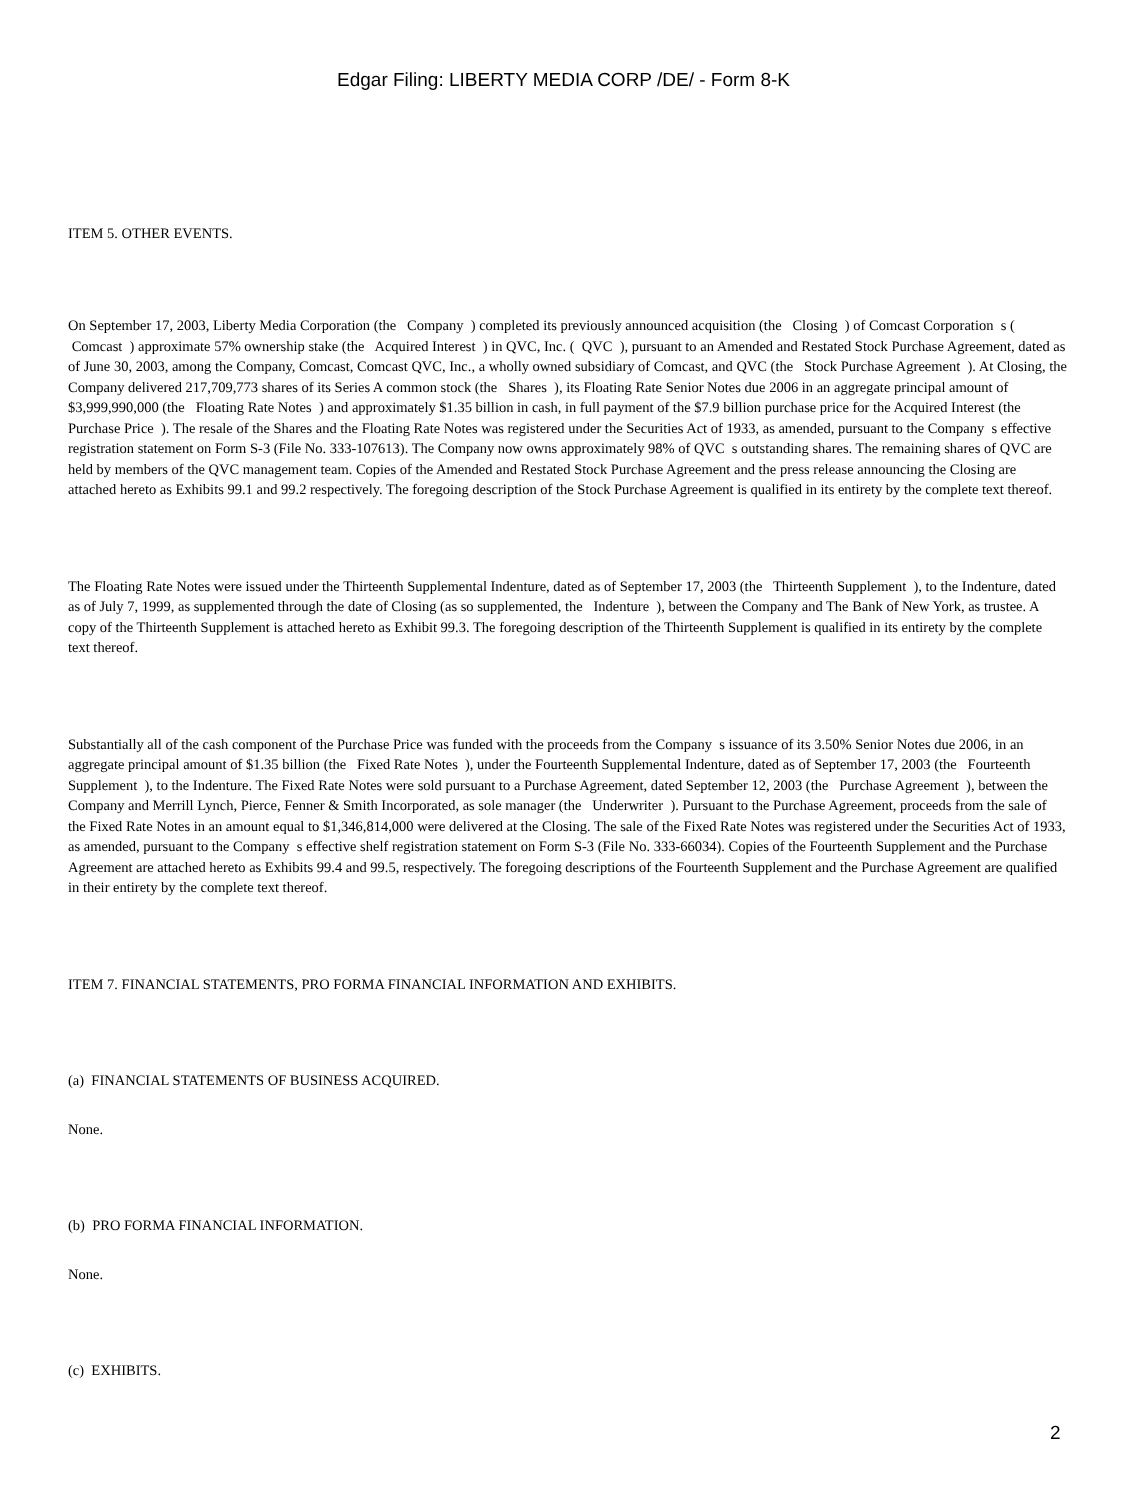Edgar Filing: LIBERTY MEDIA CORP /DE/ - Form 8-K
ITEM 5. OTHER EVENTS.
On September 17, 2003, Liberty Media Corporation (the Company ) completed its previously announced acquisition (the Closing ) of Comcast Corporation s ( Comcast ) approximate 57% ownership stake (the Acquired Interest ) in QVC, Inc. ( QVC ), pursuant to an Amended and Restated Stock Purchase Agreement, dated as of June 30, 2003, among the Company, Comcast, Comcast QVC, Inc., a wholly owned subsidiary of Comcast, and QVC (the Stock Purchase Agreement ). At Closing, the Company delivered 217,709,773 shares of its Series A common stock (the Shares ), its Floating Rate Senior Notes due 2006 in an aggregate principal amount of $3,999,990,000 (the Floating Rate Notes ) and approximately $1.35 billion in cash, in full payment of the $7.9 billion purchase price for the Acquired Interest (the Purchase Price ). The resale of the Shares and the Floating Rate Notes was registered under the Securities Act of 1933, as amended, pursuant to the Company s effective registration statement on Form S-3 (File No. 333-107613). The Company now owns approximately 98% of QVC s outstanding shares. The remaining shares of QVC are held by members of the QVC management team. Copies of the Amended and Restated Stock Purchase Agreement and the press release announcing the Closing are attached hereto as Exhibits 99.1 and 99.2 respectively. The foregoing description of the Stock Purchase Agreement is qualified in its entirety by the complete text thereof.
The Floating Rate Notes were issued under the Thirteenth Supplemental Indenture, dated as of September 17, 2003 (the Thirteenth Supplement ), to the Indenture, dated as of July 7, 1999, as supplemented through the date of Closing (as so supplemented, the Indenture ), between the Company and The Bank of New York, as trustee. A copy of the Thirteenth Supplement is attached hereto as Exhibit 99.3. The foregoing description of the Thirteenth Supplement is qualified in its entirety by the complete text thereof.
Substantially all of the cash component of the Purchase Price was funded with the proceeds from the Company s issuance of its 3.50% Senior Notes due 2006, in an aggregate principal amount of $1.35 billion (the Fixed Rate Notes ), under the Fourteenth Supplemental Indenture, dated as of September 17, 2003 (the Fourteenth Supplement ), to the Indenture. The Fixed Rate Notes were sold pursuant to a Purchase Agreement, dated September 12, 2003 (the Purchase Agreement ), between the Company and Merrill Lynch, Pierce, Fenner & Smith Incorporated, as sole manager (the Underwriter ). Pursuant to the Purchase Agreement, proceeds from the sale of the Fixed Rate Notes in an amount equal to $1,346,814,000 were delivered at the Closing. The sale of the Fixed Rate Notes was registered under the Securities Act of 1933, as amended, pursuant to the Company s effective shelf registration statement on Form S-3 (File No. 333-66034). Copies of the Fourteenth Supplement and the Purchase Agreement are attached hereto as Exhibits 99.4 and 99.5, respectively. The foregoing descriptions of the Fourteenth Supplement and the Purchase Agreement are qualified in their entirety by the complete text thereof.
ITEM 7. FINANCIAL STATEMENTS, PRO FORMA FINANCIAL INFORMATION AND EXHIBITS.
(a) FINANCIAL STATEMENTS OF BUSINESS ACQUIRED.
None.
(b) PRO FORMA FINANCIAL INFORMATION.
None.
(c) EXHIBITS.
2